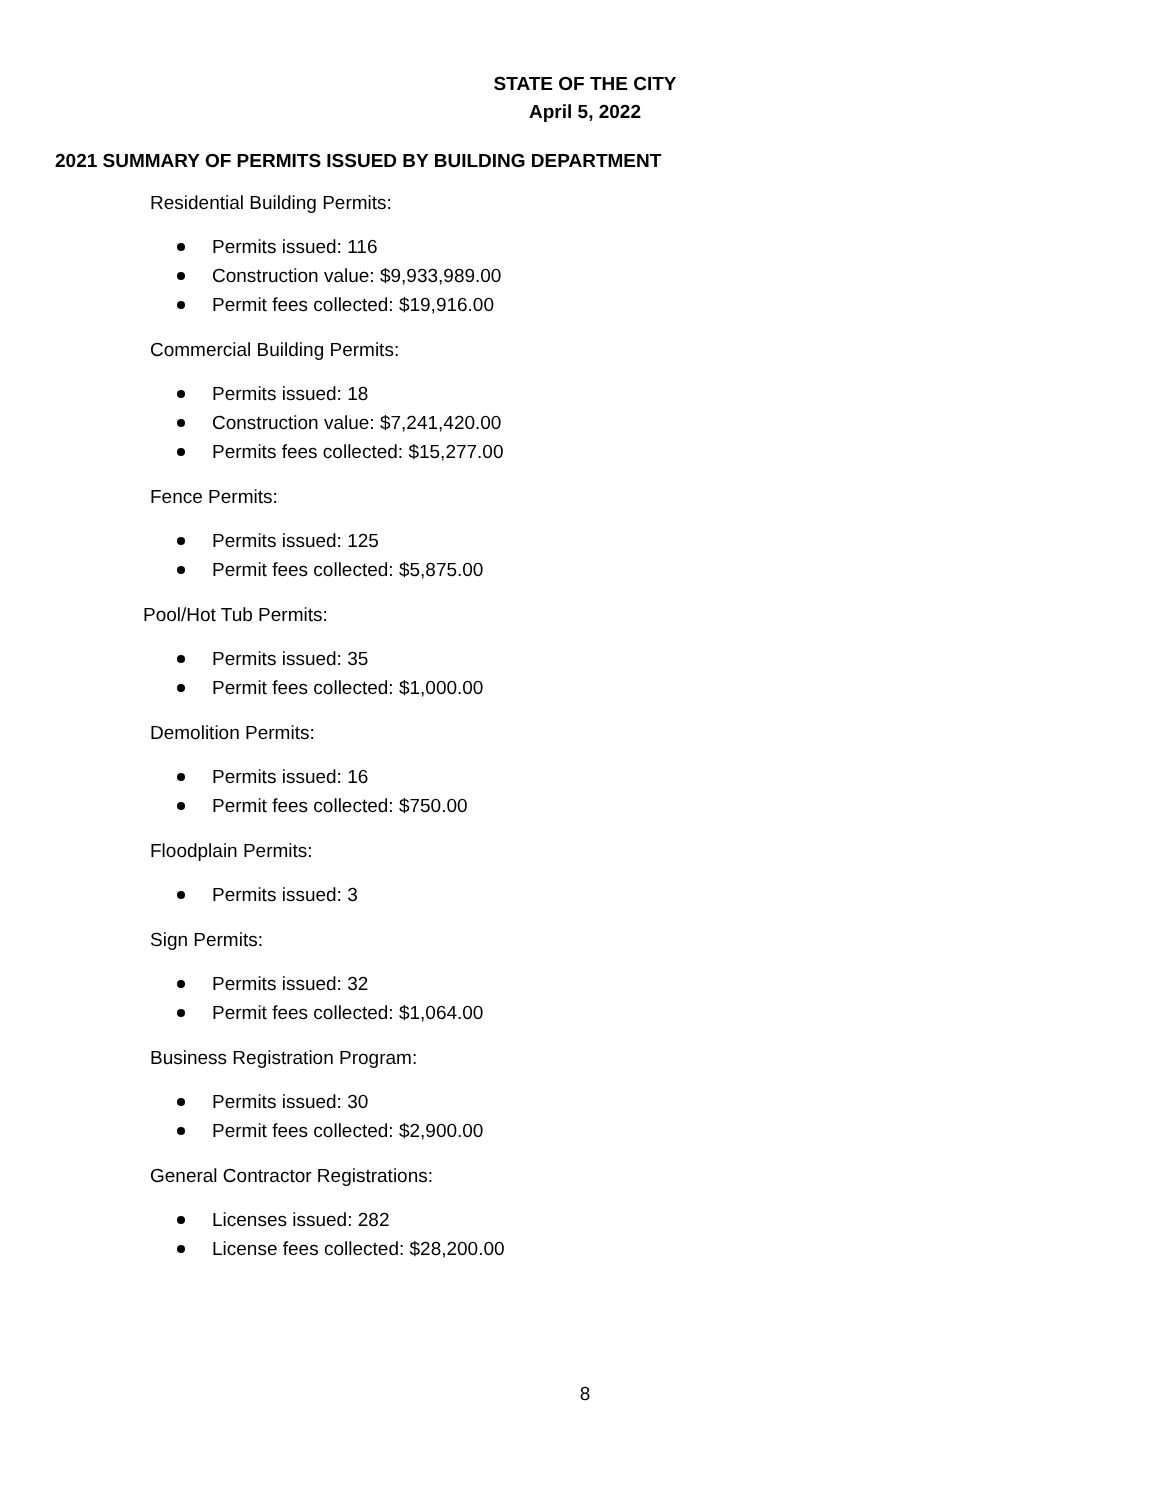STATE OF THE CITY
April 5, 2022
2021 SUMMARY OF PERMITS ISSUED BY BUILDING DEPARTMENT
Residential Building Permits:
Permits issued: 116
Construction value: $9,933,989.00
Permit fees collected: $19,916.00
Commercial Building Permits:
Permits issued: 18
Construction value: $7,241,420.00
Permits fees collected: $15,277.00
Fence Permits:
Permits issued: 125
Permit fees collected: $5,875.00
Pool/Hot Tub Permits:
Permits issued: 35
Permit fees collected: $1,000.00
Demolition Permits:
Permits issued: 16
Permit fees collected: $750.00
Floodplain Permits:
Permits issued: 3
Sign Permits:
Permits issued: 32
Permit fees collected: $1,064.00
Business Registration Program:
Permits issued: 30
Permit fees collected: $2,900.00
General Contractor Registrations:
Licenses issued: 282
License fees collected: $28,200.00
8